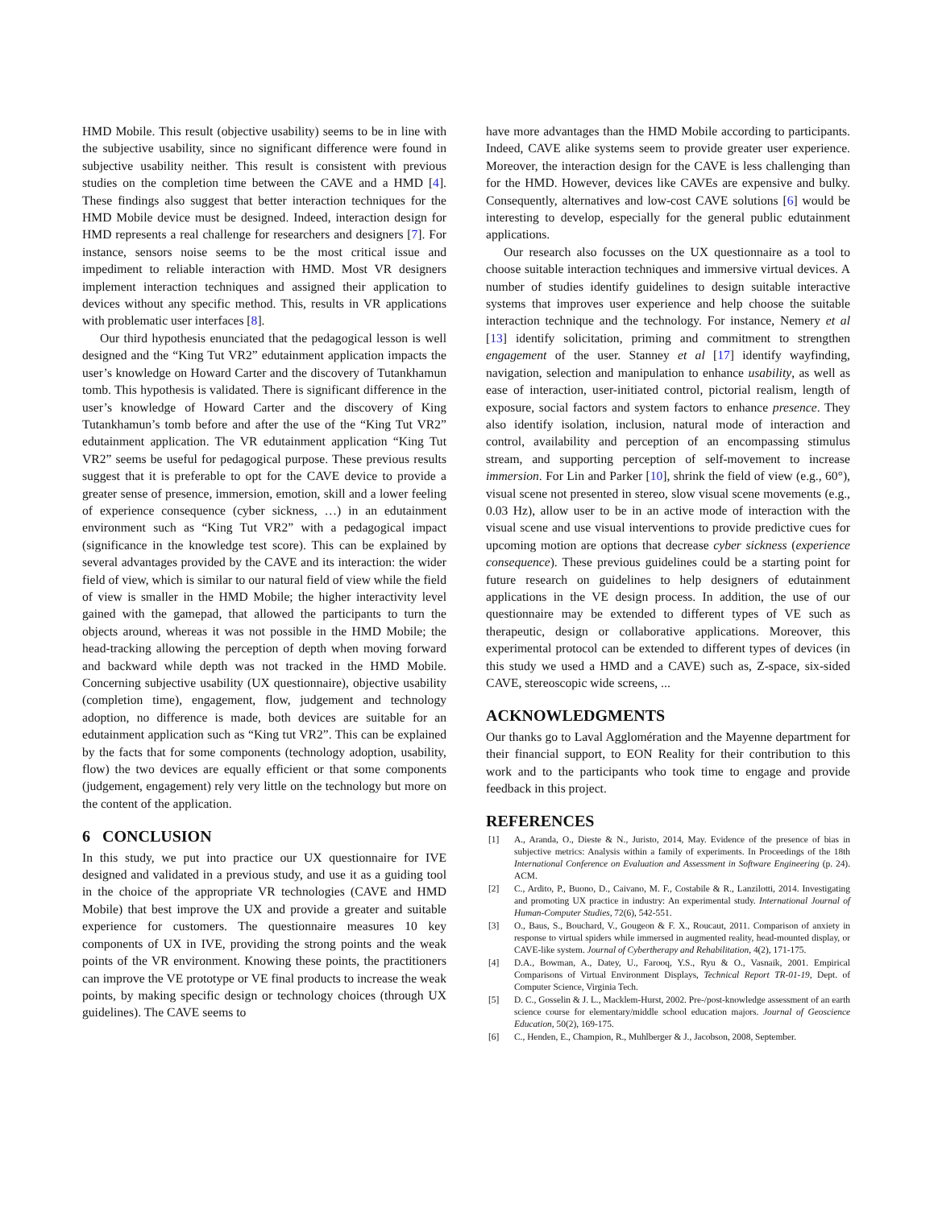HMD Mobile. This result (objective usability) seems to be in line with the subjective usability, since no significant difference were found in subjective usability neither. This result is consistent with previous studies on the completion time between the CAVE and a HMD [4]. These findings also suggest that better interaction techniques for the HMD Mobile device must be designed. Indeed, interaction design for HMD represents a real challenge for researchers and designers [7]. For instance, sensors noise seems to be the most critical issue and impediment to reliable interaction with HMD. Most VR designers implement interaction techniques and assigned their application to devices without any specific method. This, results in VR applications with problematic user interfaces [8].
Our third hypothesis enunciated that the pedagogical lesson is well designed and the “King Tut VR2” edutainment application impacts the user’s knowledge on Howard Carter and the discovery of Tutankhamun tomb. This hypothesis is validated. There is significant difference in the user’s knowledge of Howard Carter and the discovery of King Tutankhamun’s tomb before and after the use of the “King Tut VR2” edutainment application. The VR edutainment application “King Tut VR2” seems be useful for pedagogical purpose. These previous results suggest that it is preferable to opt for the CAVE device to provide a greater sense of presence, immersion, emotion, skill and a lower feeling of experience consequence (cyber sickness, …) in an edutainment environment such as “King Tut VR2” with a pedagogical impact (significance in the knowledge test score). This can be explained by several advantages provided by the CAVE and its interaction: the wider field of view, which is similar to our natural field of view while the field of view is smaller in the HMD Mobile; the higher interactivity level gained with the gamepad, that allowed the participants to turn the objects around, whereas it was not possible in the HMD Mobile; the head-tracking allowing the perception of depth when moving forward and backward while depth was not tracked in the HMD Mobile. Concerning subjective usability (UX questionnaire), objective usability (completion time), engagement, flow, judgement and technology adoption, no difference is made, both devices are suitable for an edutainment application such as “King tut VR2”. This can be explained by the facts that for some components (technology adoption, usability, flow) the two devices are equally efficient or that some components (judgement, engagement) rely very little on the technology but more on the content of the application.
6 CONCLUSION
In this study, we put into practice our UX questionnaire for IVE designed and validated in a previous study, and use it as a guiding tool in the choice of the appropriate VR technologies (CAVE and HMD Mobile) that best improve the UX and provide a greater and suitable experience for customers. The questionnaire measures 10 key components of UX in IVE, providing the strong points and the weak points of the VR environment. Knowing these points, the practitioners can improve the VE prototype or VE final products to increase the weak points, by making specific design or technology choices (through UX guidelines). The CAVE seems to
have more advantages than the HMD Mobile according to participants. Indeed, CAVE alike systems seem to provide greater user experience. Moreover, the interaction design for the CAVE is less challenging than for the HMD. However, devices like CAVEs are expensive and bulky. Consequently, alternatives and low-cost CAVE solutions [6] would be interesting to develop, especially for the general public edutainment applications.
Our research also focusses on the UX questionnaire as a tool to choose suitable interaction techniques and immersive virtual devices. A number of studies identify guidelines to design suitable interactive systems that improves user experience and help choose the suitable interaction technique and the technology. For instance, Nemery et al [13] identify solicitation, priming and commitment to strengthen engagement of the user. Stanney et al [17] identify wayfinding, navigation, selection and manipulation to enhance usability, as well as ease of interaction, user-initiated control, pictorial realism, length of exposure, social factors and system factors to enhance presence. They also identify isolation, inclusion, natural mode of interaction and control, availability and perception of an encompassing stimulus stream, and supporting perception of self-movement to increase immersion. For Lin and Parker [10], shrink the field of view (e.g., 60°), visual scene not presented in stereo, slow visual scene movements (e.g., 0.03 Hz), allow user to be in an active mode of interaction with the visual scene and use visual interventions to provide predictive cues for upcoming motion are options that decrease cyber sickness (experience consequence). These previous guidelines could be a starting point for future research on guidelines to help designers of edutainment applications in the VE design process. In addition, the use of our questionnaire may be extended to different types of VE such as therapeutic, design or collaborative applications. Moreover, this experimental protocol can be extended to different types of devices (in this study we used a HMD and a CAVE) such as, Z-space, six-sided CAVE, stereoscopic wide screens, ...
ACKNOWLEDGMENTS
Our thanks go to Laval Agglomération and the Mayenne department for their financial support, to EON Reality for their contribution to this work and to the participants who took time to engage and provide feedback in this project.
REFERENCES
[1] A., Aranda, O., Dieste & N., Juristo, 2014, May. Evidence of the presence of bias in subjective metrics: Analysis within a family of experiments. In Proceedings of the 18th International Conference on Evaluation and Assessment in Software Engineering (p. 24). ACM.
[2] C., Ardito, P., Buono, D., Caivano, M. F., Costabile & R., Lanzilotti, 2014. Investigating and promoting UX practice in industry: An experimental study. International Journal of Human-Computer Studies, 72(6), 542-551.
[3] O., Baus, S., Bouchard, V., Gougeon & F. X., Roucaut, 2011. Comparison of anxiety in response to virtual spiders while immersed in augmented reality, head-mounted display, or CAVE-like system. Journal of Cybertherapy and Rehabilitation, 4(2), 171-175.
[4] D.A., Bowman, A., Datey, U., Farooq, Y.S., Ryu & O., Vasnaik, 2001. Empirical Comparisons of Virtual Environment Displays, Technical Report TR-01-19, Dept. of Computer Science, Virginia Tech.
[5] D. C., Gosselin & J. L., Macklem-Hurst, 2002. Pre-/post-knowledge assessment of an earth science course for elementary/middle school education majors. Journal of Geoscience Education, 50(2), 169-175.
[6] C., Henden, E., Champion, R., Muhlberger & J., Jacobson, 2008, September.